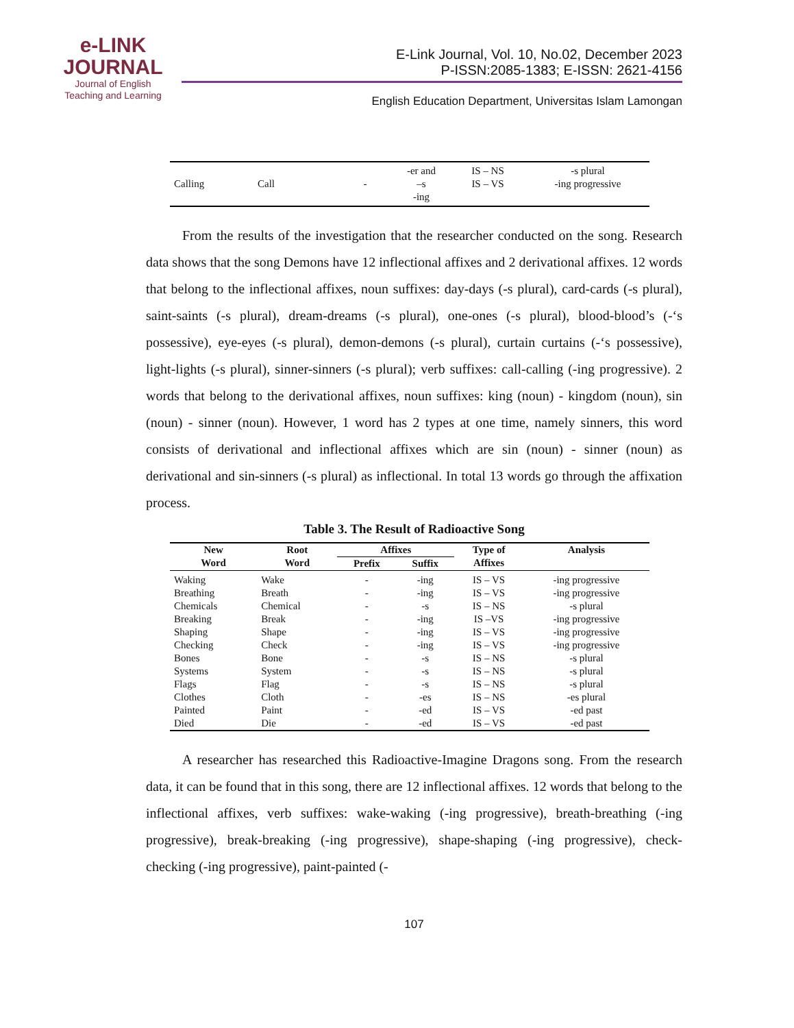e-LINK
JOURNAL
Journal of English
Teaching and Learning
E-Link Journal, Vol. 10, No.02, December 2023
P-ISSN:2085-1383; E-ISSN: 2621-4156
English Education Department, Universitas Islam Lamongan
| Calling | Call | - | -er and –s -ing | IS – NS IS – VS | -s plural -ing progressive |
From the results of the investigation that the researcher conducted on the song. Research data shows that the song Demons have 12 inflectional affixes and 2 derivational affixes. 12 words that belong to the inflectional affixes, noun suffixes: day-days (-s plural), card-cards (-s plural), saint-saints (-s plural), dream-dreams (-s plural), one-ones (-s plural), blood-blood’s (-‘s possessive), eye-eyes (-s plural), demon-demons (-s plural), curtain curtains (-‘s possessive), light-lights (-s plural), sinner-sinners (-s plural); verb suffixes: call-calling (-ing progressive). 2 words that belong to the derivational affixes, noun suffixes: king (noun) - kingdom (noun), sin (noun) - sinner (noun). However, 1 word has 2 types at one time, namely sinners, this word consists of derivational and inflectional affixes which are sin (noun) - sinner (noun) as derivational and sin-sinners (-s plural) as inflectional. In total 13 words go through the affixation process.
Table 3. The Result of Radioactive Song
| New Word | Root Word | Affixes | | Type of Affixes | Analysis |
| --- | --- | --- | --- | --- | --- |
| | | Prefix | Suffix | | |
| Waking | Wake | - | -ing | IS – VS | -ing progressive |
| Breathing | Breath | - | -ing | IS – VS | -ing progressive |
| Chemicals | Chemical | - | -s | IS – NS | -s plural |
| Breaking | Break | - | -ing | IS –VS | -ing progressive |
| Shaping | Shape | - | -ing | IS – VS | -ing progressive |
| Checking | Check | - | -ing | IS – VS | -ing progressive |
| Bones | Bone | - | -s | IS – NS | -s plural |
| Systems | System | - | -s | IS – NS | -s plural |
| Flags | Flag | - | -s | IS – NS | -s plural |
| Clothes | Cloth | - | -es | IS – NS | -es plural |
| Painted | Paint | - | -ed | IS – VS | -ed past |
| Died | Die | - | -ed | IS – VS | -ed past |
A researcher has researched this Radioactive-Imagine Dragons song. From the research data, it can be found that in this song, there are 12 inflectional affixes. 12 words that belong to the inflectional affixes, verb suffixes: wake-waking (-ing progressive), breath-breathing (-ing progressive), break-breaking (-ing progressive), shape-shaping (-ing progressive), check-checking (-ing progressive), paint-painted (-
107